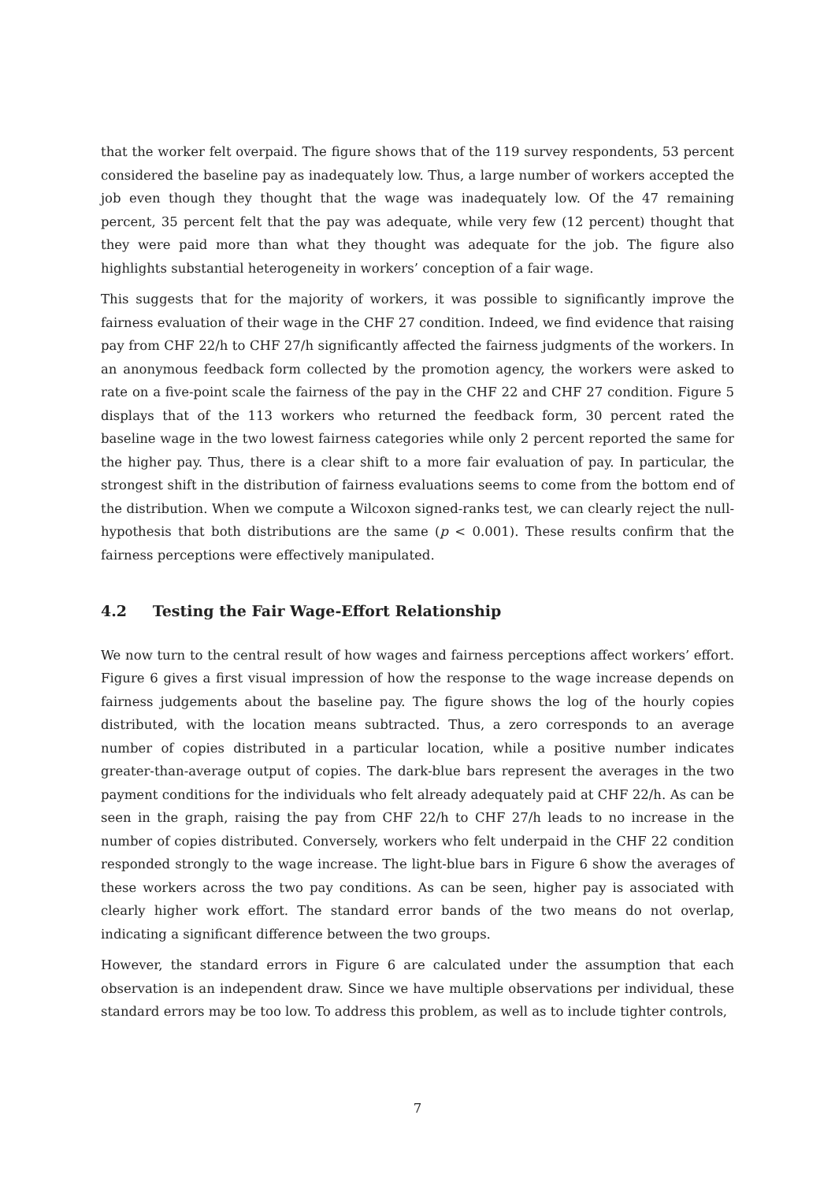that the worker felt overpaid. The figure shows that of the 119 survey respondents, 53 percent considered the baseline pay as inadequately low. Thus, a large number of workers accepted the job even though they thought that the wage was inadequately low. Of the 47 remaining percent, 35 percent felt that the pay was adequate, while very few (12 percent) thought that they were paid more than what they thought was adequate for the job. The figure also highlights substantial heterogeneity in workers’ conception of a fair wage.
This suggests that for the majority of workers, it was possible to significantly improve the fairness evaluation of their wage in the CHF 27 condition. Indeed, we find evidence that raising pay from CHF 22/h to CHF 27/h significantly affected the fairness judgments of the workers. In an anonymous feedback form collected by the promotion agency, the workers were asked to rate on a five-point scale the fairness of the pay in the CHF 22 and CHF 27 condition. Figure 5 displays that of the 113 workers who returned the feedback form, 30 percent rated the baseline wage in the two lowest fairness categories while only 2 percent reported the same for the higher pay. Thus, there is a clear shift to a more fair evaluation of pay. In particular, the strongest shift in the distribution of fairness evaluations seems to come from the bottom end of the distribution. When we compute a Wilcoxon signed-ranks test, we can clearly reject the null-hypothesis that both distributions are the same (p < 0.001). These results confirm that the fairness perceptions were effectively manipulated.
4.2 Testing the Fair Wage-Effort Relationship
We now turn to the central result of how wages and fairness perceptions affect workers’ effort. Figure 6 gives a first visual impression of how the response to the wage increase depends on fairness judgements about the baseline pay. The figure shows the log of the hourly copies distributed, with the location means subtracted. Thus, a zero corresponds to an average number of copies distributed in a particular location, while a positive number indicates greater-than-average output of copies. The dark-blue bars represent the averages in the two payment conditions for the individuals who felt already adequately paid at CHF 22/h. As can be seen in the graph, raising the pay from CHF 22/h to CHF 27/h leads to no increase in the number of copies distributed. Conversely, workers who felt underpaid in the CHF 22 condition responded strongly to the wage increase. The light-blue bars in Figure 6 show the averages of these workers across the two pay conditions. As can be seen, higher pay is associated with clearly higher work effort. The standard error bands of the two means do not overlap, indicating a significant difference between the two groups.
However, the standard errors in Figure 6 are calculated under the assumption that each observation is an independent draw. Since we have multiple observations per individual, these standard errors may be too low. To address this problem, as well as to include tighter controls,
7